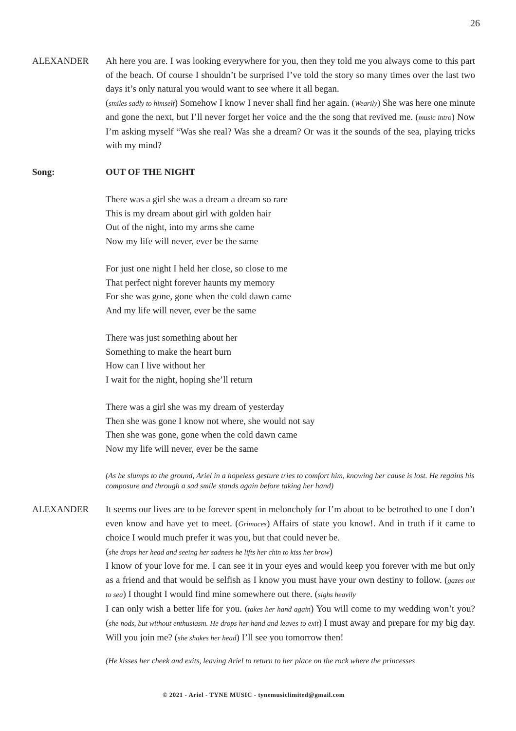26
ALEXANDER Ah here you are. I was looking everywhere for you, then they told me you always come to this part of the beach. Of course I shouldn’t be surprised I’ve told the story so many times over the last two days it’s only natural you would want to see where it all began.
(smiles sadly to himself) Somehow I know I never shall find her again. (Wearily) She was here one minute and gone the next, but I’ll never forget her voice and the the song that revived me. (music intro) Now I’m asking myself “Was she real? Was she a dream? Or was it the sounds of the sea, playing tricks with my mind?
Song: OUT OF THE NIGHT
There was a girl she was a dream a dream so rare
This is my dream about girl with golden hair
Out of the night, into my arms she came
Now my life will never, ever be the same
For just one night I held her close, so close to me
That perfect night forever haunts my memory
For she was gone, gone when the cold dawn came
And my life will never, ever be the same
There was just something about her
Something to make the heart burn
How can I live without her
I wait for the night, hoping she’ll return
There was a girl she was my dream of yesterday
Then she was gone I know not where, she would not say
Then she was gone, gone when the cold dawn came
Now my life will never, ever be the same
(As he slumps to the ground, Ariel in a hopeless gesture tries to comfort him, knowing her cause is lost. He regains his composure and through a sad smile stands again before taking her hand)
ALEXANDER It seems our lives are to be forever spent in meloncholy for I’m about to be betrothed to one I don’t even know and have yet to meet. (Grimaces) Affairs of state you know!. And in truth if it came to choice I would much prefer it was you, but that could never be.
(she drops her head and seeing her sadness he lifts her chin to kiss her brow)
I know of your love for me. I can see it in your eyes and would keep you forever with me but only as a friend and that would be selfish as I know you must have your own destiny to follow. (gazes out to sea) I thought I would find mine somewhere out there. (sighs heavily
I can only wish a better life for you. (takes her hand again) You will come to my wedding won’t you? (she nods, but without enthusiasm. He drops her hand and leaves to exit) I must away and prepare for my big day. Will you join me? (she shakes her head) I’ll see you tomorrow then!
(He kisses her cheek and exits, leaving Ariel to return to her place on the rock where the princesses
© 2021 - Ariel - TYNE MUSIC - tynemusiclimited@gmail.com